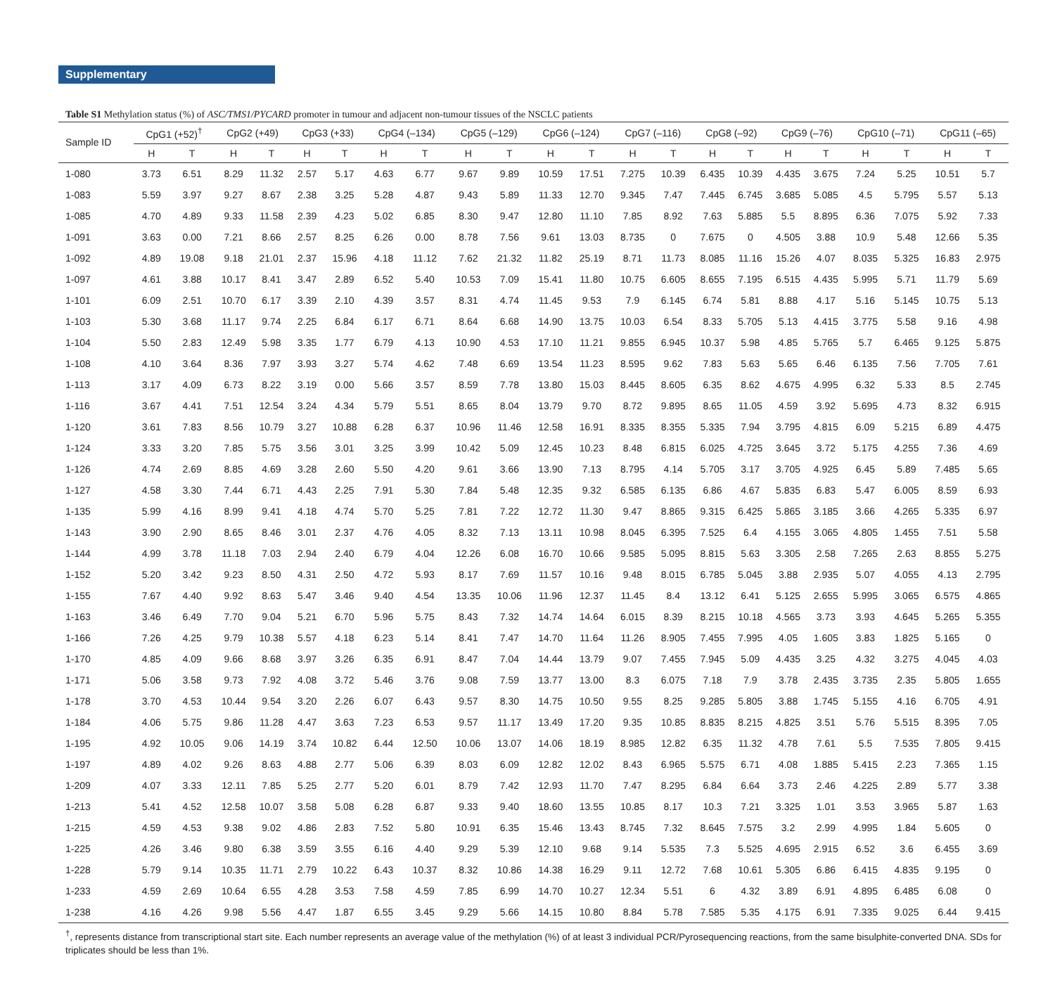Supplementary
Table S1 Methylation status (%) of ASC/TMS1/PYCARD promoter in tumour and adjacent non-tumour tissues of the NSCLC patients
| Sample ID | CpG1 (+52)<sup>†</sup> | | CpG2 (+49) | | CpG3 (+33) | | CpG4 (–134) | | CpG5 (–129) | | CpG6 (–124) | | CpG7 (–116) | | CpG8 (–92) | | CpG9 (–76) | | CpG10 (–71) | | CpG11 (–65) | |
| --- | --- | --- | --- | --- | --- | --- | --- | --- | --- | --- | --- | --- | --- | --- | --- | --- | --- | --- | --- | --- | --- | --- |
| | H | T | H | T | H | T | H | T | H | T | H | T | H | T | H | T | H | T | H | T | H | T |
| 1-080 | 3.73 | 6.51 | 8.29 | 11.32 | 2.57 | 5.17 | 4.63 | 6.77 | 9.67 | 9.89 | 10.59 | 17.51 | 7.275 | 10.39 | 6.435 | 10.39 | 4.435 | 3.675 | 7.24 | 5.25 | 10.51 | 5.7 |
| 1-083 | 5.59 | 3.97 | 9.27 | 8.67 | 2.38 | 3.25 | 5.28 | 4.87 | 9.43 | 5.89 | 11.33 | 12.70 | 9.345 | 7.47 | 7.445 | 6.745 | 3.685 | 5.085 | 4.5 | 5.795 | 5.57 | 5.13 |
| 1-085 | 4.70 | 4.89 | 9.33 | 11.58 | 2.39 | 4.23 | 5.02 | 6.85 | 8.30 | 9.47 | 12.80 | 11.10 | 7.85 | 8.92 | 7.63 | 5.885 | 5.5 | 8.895 | 6.36 | 7.075 | 5.92 | 7.33 |
| 1-091 | 3.63 | 0.00 | 7.21 | 8.66 | 2.57 | 8.25 | 6.26 | 0.00 | 8.78 | 7.56 | 9.61 | 13.03 | 8.735 | 0 | 7.675 | 0 | 4.505 | 3.88 | 10.9 | 5.48 | 12.66 | 5.35 |
| 1-092 | 4.89 | 19.08 | 9.18 | 21.01 | 2.37 | 15.96 | 4.18 | 11.12 | 7.62 | 21.32 | 11.82 | 25.19 | 8.71 | 11.73 | 8.085 | 11.16 | 15.26 | 4.07 | 8.035 | 5.325 | 16.83 | 2.975 |
| 1-097 | 4.61 | 3.88 | 10.17 | 8.41 | 3.47 | 2.89 | 6.52 | 5.40 | 10.53 | 7.09 | 15.41 | 11.80 | 10.75 | 6.605 | 8.655 | 7.195 | 6.515 | 4.435 | 5.995 | 5.71 | 11.79 | 5.69 |
| 1-101 | 6.09 | 2.51 | 10.70 | 6.17 | 3.39 | 2.10 | 4.39 | 3.57 | 8.31 | 4.74 | 11.45 | 9.53 | 7.9 | 6.145 | 6.74 | 5.81 | 8.88 | 4.17 | 5.16 | 5.145 | 10.75 | 5.13 |
| 1-103 | 5.30 | 3.68 | 11.17 | 9.74 | 2.25 | 6.84 | 6.17 | 6.71 | 8.64 | 6.68 | 14.90 | 13.75 | 10.03 | 6.54 | 8.33 | 5.705 | 5.13 | 4.415 | 3.775 | 5.58 | 9.16 | 4.98 |
| 1-104 | 5.50 | 2.83 | 12.49 | 5.98 | 3.35 | 1.77 | 6.79 | 4.13 | 10.90 | 4.53 | 17.10 | 11.21 | 9.855 | 6.945 | 10.37 | 5.98 | 4.85 | 5.765 | 5.7 | 6.465 | 9.125 | 5.875 |
| 1-108 | 4.10 | 3.64 | 8.36 | 7.97 | 3.93 | 3.27 | 5.74 | 4.62 | 7.48 | 6.69 | 13.54 | 11.23 | 8.595 | 9.62 | 7.83 | 5.63 | 5.65 | 6.46 | 6.135 | 7.56 | 7.705 | 7.61 |
| 1-113 | 3.17 | 4.09 | 6.73 | 8.22 | 3.19 | 0.00 | 5.66 | 3.57 | 8.59 | 7.78 | 13.80 | 15.03 | 8.445 | 8.605 | 6.35 | 8.62 | 4.675 | 4.995 | 6.32 | 5.33 | 8.5 | 2.745 |
| 1-116 | 3.67 | 4.41 | 7.51 | 12.54 | 3.24 | 4.34 | 5.79 | 5.51 | 8.65 | 8.04 | 13.79 | 9.70 | 8.72 | 9.895 | 8.65 | 11.05 | 4.59 | 3.92 | 5.695 | 4.73 | 8.32 | 6.915 |
| 1-120 | 3.61 | 7.83 | 8.56 | 10.79 | 3.27 | 10.88 | 6.28 | 6.37 | 10.96 | 11.46 | 12.58 | 16.91 | 8.335 | 8.355 | 5.335 | 7.94 | 3.795 | 4.815 | 6.09 | 5.215 | 6.89 | 4.475 |
| 1-124 | 3.33 | 3.20 | 7.85 | 5.75 | 3.56 | 3.01 | 3.25 | 3.99 | 10.42 | 5.09 | 12.45 | 10.23 | 8.48 | 6.815 | 6.025 | 4.725 | 3.645 | 3.72 | 5.175 | 4.255 | 7.36 | 4.69 |
| 1-126 | 4.74 | 2.69 | 8.85 | 4.69 | 3.28 | 2.60 | 5.50 | 4.20 | 9.61 | 3.66 | 13.90 | 7.13 | 8.795 | 4.14 | 5.705 | 3.17 | 3.705 | 4.925 | 6.45 | 5.89 | 7.485 | 5.65 |
| 1-127 | 4.58 | 3.30 | 7.44 | 6.71 | 4.43 | 2.25 | 7.91 | 5.30 | 7.84 | 5.48 | 12.35 | 9.32 | 6.585 | 6.135 | 6.86 | 4.67 | 5.835 | 6.83 | 5.47 | 6.005 | 8.59 | 6.93 |
| 1-135 | 5.99 | 4.16 | 8.99 | 9.41 | 4.18 | 4.74 | 5.70 | 5.25 | 7.81 | 7.22 | 12.72 | 11.30 | 9.47 | 8.865 | 9.315 | 6.425 | 5.865 | 3.185 | 3.66 | 4.265 | 5.335 | 6.97 |
| 1-143 | 3.90 | 2.90 | 8.65 | 8.46 | 3.01 | 2.37 | 4.76 | 4.05 | 8.32 | 7.13 | 13.11 | 10.98 | 8.045 | 6.395 | 7.525 | 6.4 | 4.155 | 3.065 | 4.805 | 1.455 | 7.51 | 5.58 |
| 1-144 | 4.99 | 3.78 | 11.18 | 7.03 | 2.94 | 2.40 | 6.79 | 4.04 | 12.26 | 6.08 | 16.70 | 10.66 | 9.585 | 5.095 | 8.815 | 5.63 | 3.305 | 2.58 | 7.265 | 2.63 | 8.855 | 5.275 |
| 1-152 | 5.20 | 3.42 | 9.23 | 8.50 | 4.31 | 2.50 | 4.72 | 5.93 | 8.17 | 7.69 | 11.57 | 10.16 | 9.48 | 8.015 | 6.785 | 5.045 | 3.88 | 2.935 | 5.07 | 4.055 | 4.13 | 2.795 |
| 1-155 | 7.67 | 4.40 | 9.92 | 8.63 | 5.47 | 3.46 | 9.40 | 4.54 | 13.35 | 10.06 | 11.96 | 12.37 | 11.45 | 8.4 | 13.12 | 6.41 | 5.125 | 2.655 | 5.995 | 3.065 | 6.575 | 4.865 |
| 1-163 | 3.46 | 6.49 | 7.70 | 9.04 | 5.21 | 6.70 | 5.96 | 5.75 | 8.43 | 7.32 | 14.74 | 14.64 | 6.015 | 8.39 | 8.215 | 10.18 | 4.565 | 3.73 | 3.93 | 4.645 | 5.265 | 5.355 |
| 1-166 | 7.26 | 4.25 | 9.79 | 10.38 | 5.57 | 4.18 | 6.23 | 5.14 | 8.41 | 7.47 | 14.70 | 11.64 | 11.26 | 8.905 | 7.455 | 7.995 | 4.05 | 1.605 | 3.83 | 1.825 | 5.165 | 0 |
| 1-170 | 4.85 | 4.09 | 9.66 | 8.68 | 3.97 | 3.26 | 6.35 | 6.91 | 8.47 | 7.04 | 14.44 | 13.79 | 9.07 | 7.455 | 7.945 | 5.09 | 4.435 | 3.25 | 4.32 | 3.275 | 4.045 | 4.03 |
| 1-171 | 5.06 | 3.58 | 9.73 | 7.92 | 4.08 | 3.72 | 5.46 | 3.76 | 9.08 | 7.59 | 13.77 | 13.00 | 8.3 | 6.075 | 7.18 | 7.9 | 3.78 | 2.435 | 3.735 | 2.35 | 5.805 | 1.655 |
| 1-178 | 3.70 | 4.53 | 10.44 | 9.54 | 3.20 | 2.26 | 6.07 | 6.43 | 9.57 | 8.30 | 14.75 | 10.50 | 9.55 | 8.25 | 9.285 | 5.805 | 3.88 | 1.745 | 5.155 | 4.16 | 6.705 | 4.91 |
| 1-184 | 4.06 | 5.75 | 9.86 | 11.28 | 4.47 | 3.63 | 7.23 | 6.53 | 9.57 | 11.17 | 13.49 | 17.20 | 9.35 | 10.85 | 8.835 | 8.215 | 4.825 | 3.51 | 5.76 | 5.515 | 8.395 | 7.05 |
| 1-195 | 4.92 | 10.05 | 9.06 | 14.19 | 3.74 | 10.82 | 6.44 | 12.50 | 10.06 | 13.07 | 14.06 | 18.19 | 8.985 | 12.82 | 6.35 | 11.32 | 4.78 | 7.61 | 5.5 | 7.535 | 7.805 | 9.415 |
| 1-197 | 4.89 | 4.02 | 9.26 | 8.63 | 4.88 | 2.77 | 5.06 | 6.39 | 8.03 | 6.09 | 12.82 | 12.02 | 8.43 | 6.965 | 5.575 | 6.71 | 4.08 | 1.885 | 5.415 | 2.23 | 7.365 | 1.15 |
| 1-209 | 4.07 | 3.33 | 12.11 | 7.85 | 5.25 | 2.77 | 5.20 | 6.01 | 8.79 | 7.42 | 12.93 | 11.70 | 7.47 | 8.295 | 6.84 | 6.64 | 3.73 | 2.46 | 4.225 | 2.89 | 5.77 | 3.38 |
| 1-213 | 5.41 | 4.52 | 12.58 | 10.07 | 3.58 | 5.08 | 6.28 | 6.87 | 9.33 | 9.40 | 18.60 | 13.55 | 10.85 | 8.17 | 10.3 | 7.21 | 3.325 | 1.01 | 3.53 | 3.965 | 5.87 | 1.63 |
| 1-215 | 4.59 | 4.53 | 9.38 | 9.02 | 4.86 | 2.83 | 7.52 | 5.80 | 10.91 | 6.35 | 15.46 | 13.43 | 8.745 | 7.32 | 8.645 | 7.575 | 3.2 | 2.99 | 4.995 | 1.84 | 5.605 | 0 |
| 1-225 | 4.26 | 3.46 | 9.80 | 6.38 | 3.59 | 3.55 | 6.16 | 4.40 | 9.29 | 5.39 | 12.10 | 9.68 | 9.14 | 5.535 | 7.3 | 5.525 | 4.695 | 2.915 | 6.52 | 3.6 | 6.455 | 3.69 |
| 1-228 | 5.79 | 9.14 | 10.35 | 11.71 | 2.79 | 10.22 | 6.43 | 10.37 | 8.32 | 10.86 | 14.38 | 16.29 | 9.11 | 12.72 | 7.68 | 10.61 | 5.305 | 6.86 | 6.415 | 4.835 | 9.195 | 0 |
| 1-233 | 4.59 | 2.69 | 10.64 | 6.55 | 4.28 | 3.53 | 7.58 | 4.59 | 7.85 | 6.99 | 14.70 | 10.27 | 12.34 | 5.51 | 6 | 4.32 | 3.89 | 6.91 | 4.895 | 6.485 | 6.08 | 0 |
| 1-238 | 4.16 | 4.26 | 9.98 | 5.56 | 4.47 | 1.87 | 6.55 | 3.45 | 9.29 | 5.66 | 14.15 | 10.80 | 8.84 | 5.78 | 7.585 | 5.35 | 4.175 | 6.91 | 7.335 | 9.025 | 6.44 | 9.415 |
<sup>†</sup>, represents distance from transcriptional start site. Each number represents an average value of the methylation (%) of at least 3 individual PCR/Pyrosequencing reactions, from the same bisulphite-converted DNA. SDs for triplicates should be less than 1%.